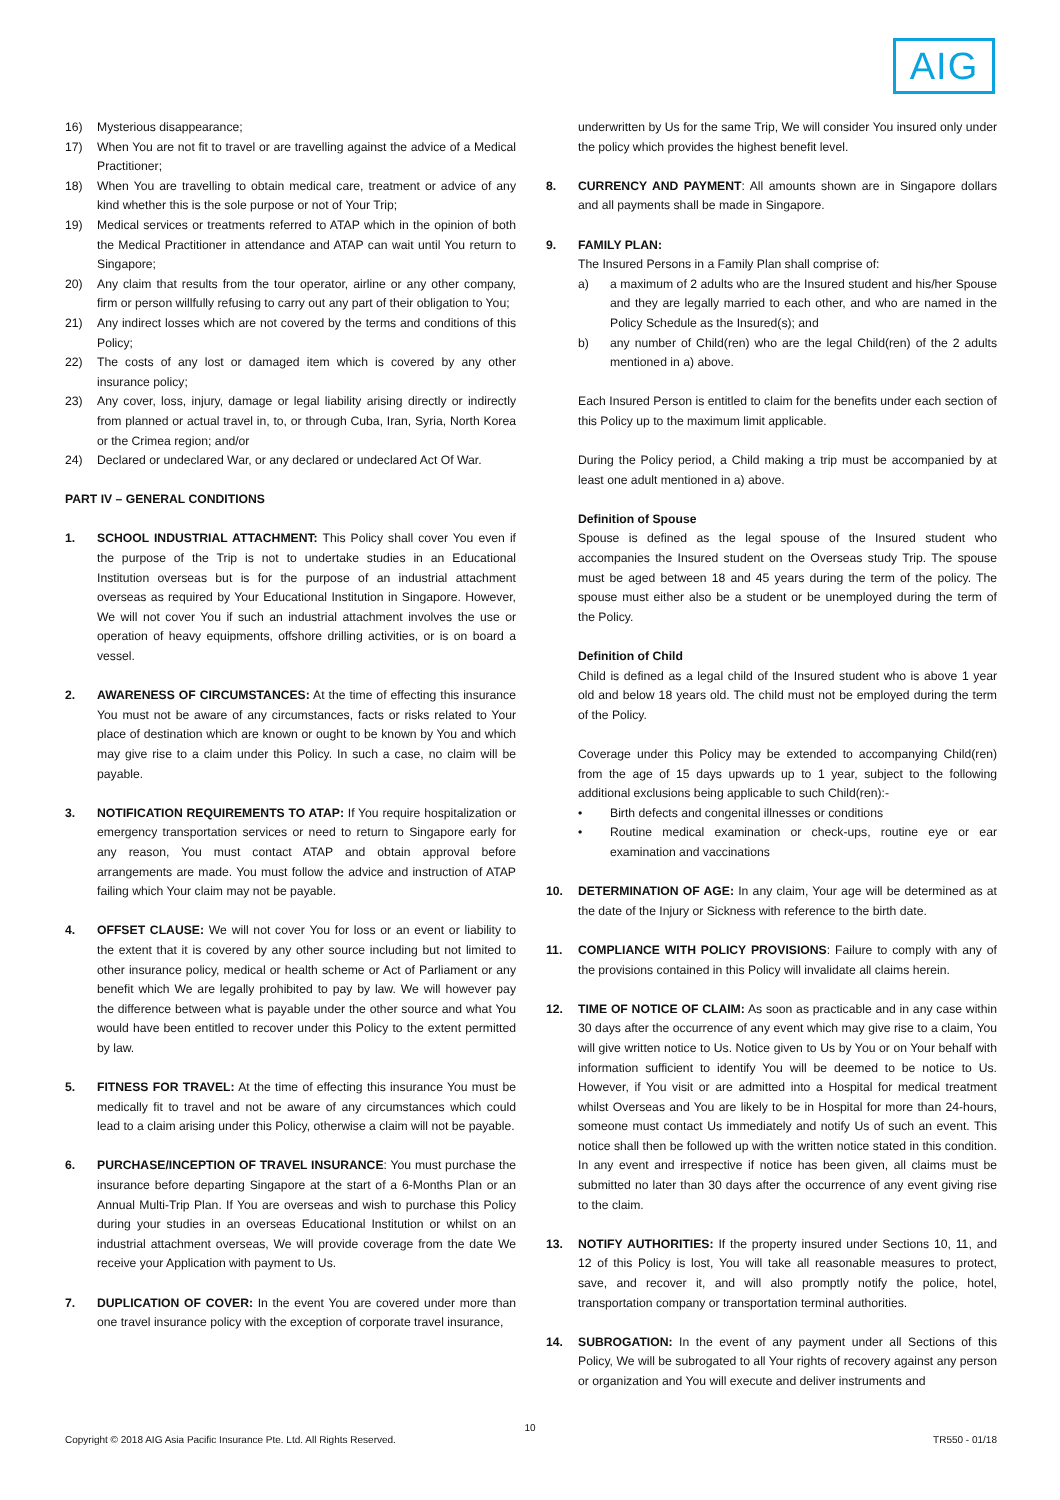AIG
16) Mysterious disappearance;
17) When You are not fit to travel or are travelling against the advice of a Medical Practitioner;
18) When You are travelling to obtain medical care, treatment or advice of any kind whether this is the sole purpose or not of Your Trip;
19) Medical services or treatments referred to ATAP which in the opinion of both the Medical Practitioner in attendance and ATAP can wait until You return to Singapore;
20) Any claim that results from the tour operator, airline or any other company, firm or person willfully refusing to carry out any part of their obligation to You;
21) Any indirect losses which are not covered by the terms and conditions of this Policy;
22) The costs of any lost or damaged item which is covered by any other insurance policy;
23) Any cover, loss, injury, damage or legal liability arising directly or indirectly from planned or actual travel in, to, or through Cuba, Iran, Syria, North Korea or the Crimea region; and/or
24) Declared or undeclared War, or any declared or undeclared Act Of War.
PART IV – GENERAL CONDITIONS
1. SCHOOL INDUSTRIAL ATTACHMENT: This Policy shall cover You even if the purpose of the Trip is not to undertake studies in an Educational Institution overseas but is for the purpose of an industrial attachment overseas as required by Your Educational Institution in Singapore. However, We will not cover You if such an industrial attachment involves the use or operation of heavy equipments, offshore drilling activities, or is on board a vessel.
2. AWARENESS OF CIRCUMSTANCES: At the time of effecting this insurance You must not be aware of any circumstances, facts or risks related to Your place of destination which are known or ought to be known by You and which may give rise to a claim under this Policy. In such a case, no claim will be payable.
3. NOTIFICATION REQUIREMENTS TO ATAP: If You require hospitalization or emergency transportation services or need to return to Singapore early for any reason, You must contact ATAP and obtain approval before arrangements are made. You must follow the advice and instruction of ATAP failing which Your claim may not be payable.
4. OFFSET CLAUSE: We will not cover You for loss or an event or liability to the extent that it is covered by any other source including but not limited to other insurance policy, medical or health scheme or Act of Parliament or any benefit which We are legally prohibited to pay by law. We will however pay the difference between what is payable under the other source and what You would have been entitled to recover under this Policy to the extent permitted by law.
5. FITNESS FOR TRAVEL: At the time of effecting this insurance You must be medically fit to travel and not be aware of any circumstances which could lead to a claim arising under this Policy, otherwise a claim will not be payable.
6. PURCHASE/INCEPTION OF TRAVEL INSURANCE: You must purchase the insurance before departing Singapore at the start of a 6-Months Plan or an Annual Multi-Trip Plan. If You are overseas and wish to purchase this Policy during your studies in an overseas Educational Institution or whilst on an industrial attachment overseas, We will provide coverage from the date We receive your Application with payment to Us.
7. DUPLICATION OF COVER: In the event You are covered under more than one travel insurance policy with the exception of corporate travel insurance,
underwritten by Us for the same Trip, We will consider You insured only under the policy which provides the highest benefit level.
8. CURRENCY AND PAYMENT: All amounts shown are in Singapore dollars and all payments shall be made in Singapore.
9. FAMILY PLAN:
The Insured Persons in a Family Plan shall comprise of:
a) a maximum of 2 adults who are the Insured student and his/her Spouse and they are legally married to each other, and who are named in the Policy Schedule as the Insured(s); and
b) any number of Child(ren) who are the legal Child(ren) of the 2 adults mentioned in a) above.
Each Insured Person is entitled to claim for the benefits under each section of this Policy up to the maximum limit applicable.
During the Policy period, a Child making a trip must be accompanied by at least one adult mentioned in a) above.
Definition of Spouse
Spouse is defined as the legal spouse of the Insured student who accompanies the Insured student on the Overseas study Trip. The spouse must be aged between 18 and 45 years during the term of the policy. The spouse must either also be a student or be unemployed during the term of the Policy.
Definition of Child
Child is defined as a legal child of the Insured student who is above 1 year old and below 18 years old. The child must not be employed during the term of the Policy.
Coverage under this Policy may be extended to accompanying Child(ren) from the age of 15 days upwards up to 1 year, subject to the following additional exclusions being applicable to such Child(ren):-
• Birth defects and congenital illnesses or conditions
• Routine medical examination or check-ups, routine eye or ear examination and vaccinations
10. DETERMINATION OF AGE: In any claim, Your age will be determined as at the date of the Injury or Sickness with reference to the birth date.
11. COMPLIANCE WITH POLICY PROVISIONS: Failure to comply with any of the provisions contained in this Policy will invalidate all claims herein.
12. TIME OF NOTICE OF CLAIM: As soon as practicable and in any case within 30 days after the occurrence of any event which may give rise to a claim, You will give written notice to Us. Notice given to Us by You or on Your behalf with information sufficient to identify You will be deemed to be notice to Us. However, if You visit or are admitted into a Hospital for medical treatment whilst Overseas and You are likely to be in Hospital for more than 24-hours, someone must contact Us immediately and notify Us of such an event. This notice shall then be followed up with the written notice stated in this condition. In any event and irrespective if notice has been given, all claims must be submitted no later than 30 days after the occurrence of any event giving rise to the claim.
13. NOTIFY AUTHORITIES: If the property insured under Sections 10, 11, and 12 of this Policy is lost, You will take all reasonable measures to protect, save, and recover it, and will also promptly notify the police, hotel, transportation company or transportation terminal authorities.
14. SUBROGATION: In the event of any payment under all Sections of this Policy, We will be subrogated to all Your rights of recovery against any person or organization and You will execute and deliver instruments and
10
Copyright © 2018 AIG Asia Pacific Insurance Pte. Ltd. All Rights Reserved. TR550 - 01/18